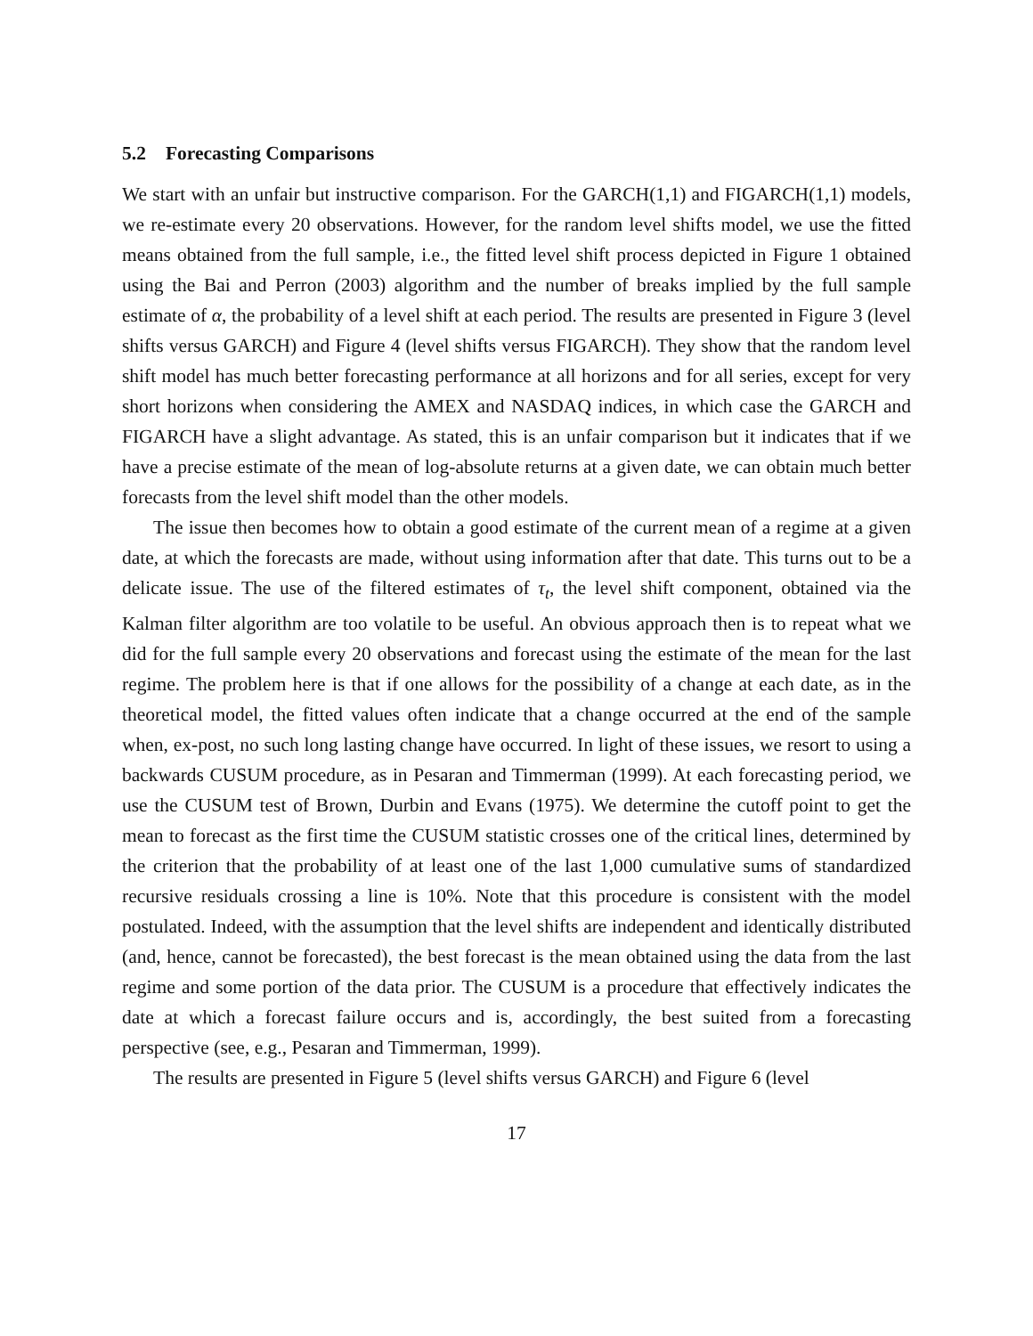5.2 Forecasting Comparisons
We start with an unfair but instructive comparison. For the GARCH(1,1) and FIGARCH(1,1) models, we re-estimate every 20 observations. However, for the random level shifts model, we use the fitted means obtained from the full sample, i.e., the fitted level shift process depicted in Figure 1 obtained using the Bai and Perron (2003) algorithm and the number of breaks implied by the full sample estimate of α, the probability of a level shift at each period. The results are presented in Figure 3 (level shifts versus GARCH) and Figure 4 (level shifts versus FIGARCH). They show that the random level shift model has much better forecasting performance at all horizons and for all series, except for very short horizons when considering the AMEX and NASDAQ indices, in which case the GARCH and FIGARCH have a slight advantage. As stated, this is an unfair comparison but it indicates that if we have a precise estimate of the mean of log-absolute returns at a given date, we can obtain much better forecasts from the level shift model than the other models.
The issue then becomes how to obtain a good estimate of the current mean of a regime at a given date, at which the forecasts are made, without using information after that date. This turns out to be a delicate issue. The use of the filtered estimates of τ<sub>t</sub>, the level shift component, obtained via the Kalman filter algorithm are too volatile to be useful. An obvious approach then is to repeat what we did for the full sample every 20 observations and forecast using the estimate of the mean for the last regime. The problem here is that if one allows for the possibility of a change at each date, as in the theoretical model, the fitted values often indicate that a change occurred at the end of the sample when, ex-post, no such long lasting change have occurred. In light of these issues, we resort to using a backwards CUSUM procedure, as in Pesaran and Timmerman (1999). At each forecasting period, we use the CUSUM test of Brown, Durbin and Evans (1975). We determine the cutoff point to get the mean to forecast as the first time the CUSUM statistic crosses one of the critical lines, determined by the criterion that the probability of at least one of the last 1,000 cumulative sums of standardized recursive residuals crossing a line is 10%. Note that this procedure is consistent with the model postulated. Indeed, with the assumption that the level shifts are independent and identically distributed (and, hence, cannot be forecasted), the best forecast is the mean obtained using the data from the last regime and some portion of the data prior. The CUSUM is a procedure that effectively indicates the date at which a forecast failure occurs and is, accordingly, the best suited from a forecasting perspective (see, e.g., Pesaran and Timmerman, 1999).
The results are presented in Figure 5 (level shifts versus GARCH) and Figure 6 (level
17